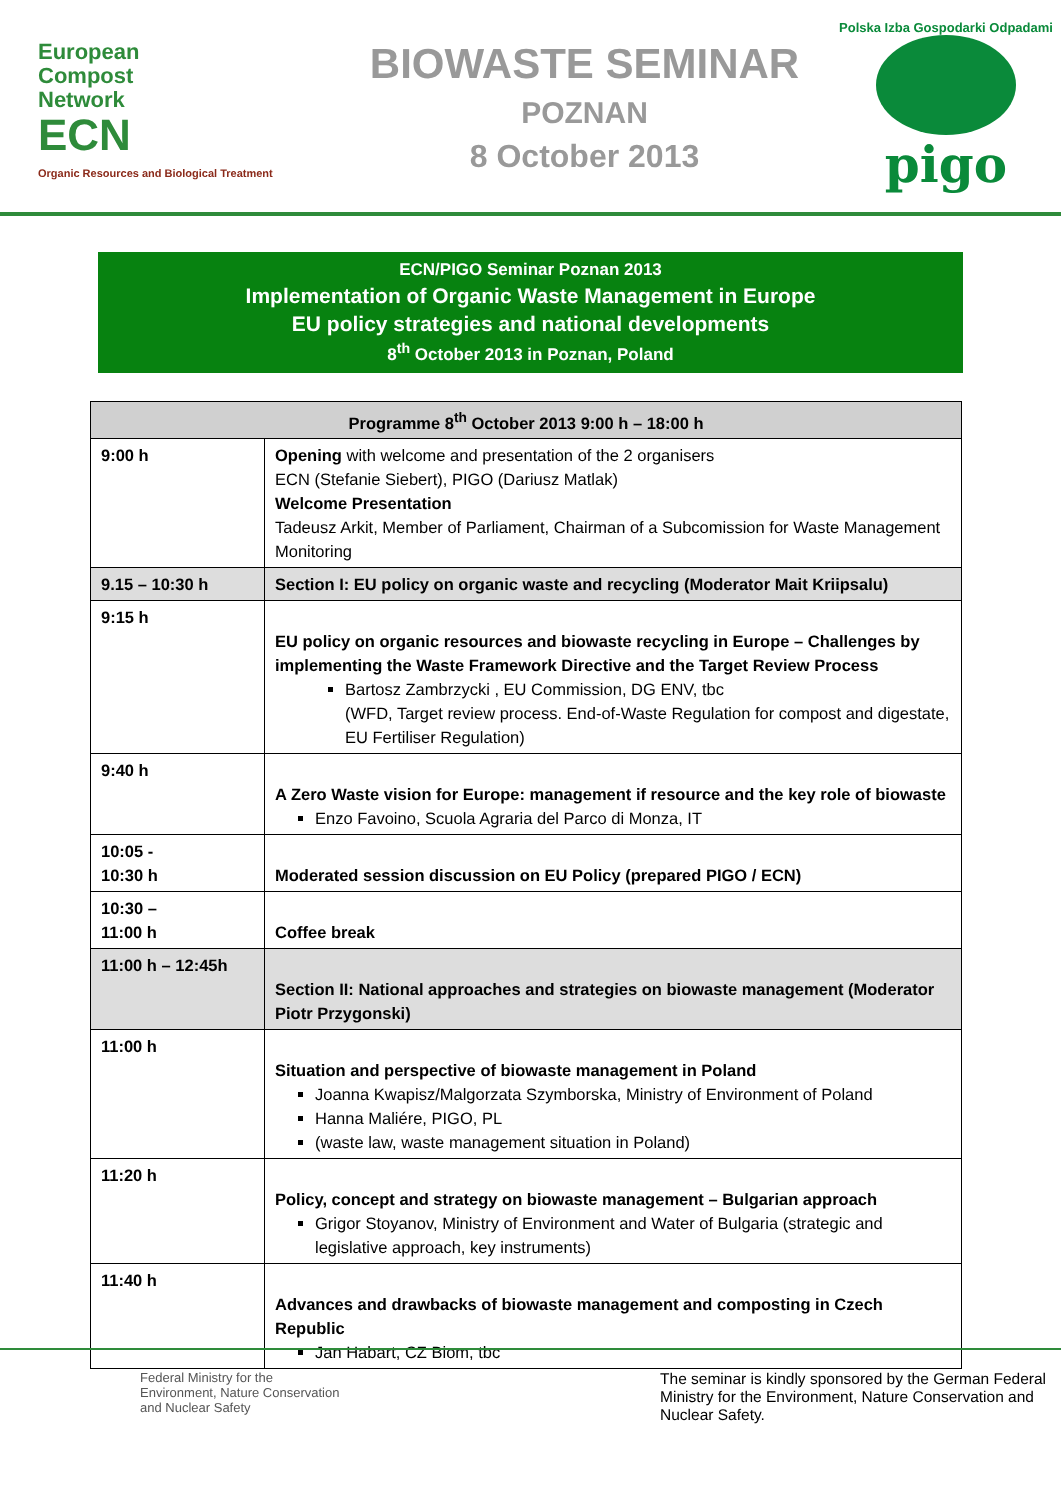European
Compost
Network
ECN
Organic Resources and Biological Treatment
BIOWASTE SEMINAR
POZNAN
8 October 2013
Polska Izba Gospodarki Odpadami
pigo
ECN/PIGO Seminar Poznan 2013
Implementation of Organic Waste Management in Europe
EU policy strategies and national developments
8<sup>th</sup> October 2013 in Poznan, Poland
| Programme 8<sup>th</sup> October 2013 9:00 h – 18:00 h | |
| --- | --- |
| 9:00 h | Opening with welcome and presentation of the 2 organisers ECN (Stefanie Siebert), PIGO (Dariusz Matlak) Welcome Presentation Tadeusz Arkit, Member of Parliament, Chairman of a Subcomission for Waste Management Monitoring |
| 9.15 – 10:30 h | Section I: EU policy on organic waste and recycling (Moderator Mait Kriipsalu) |
| 9:15 h | EU policy on organic resources and biowaste recycling in Europe – Challenges by implementing the Waste Framework Directive and the Target Review Process Bartosz Zambrzycki , EU Commission, DG ENV, tbc (WFD, Target review process. End-of-Waste Regulation for compost and digestate, EU Fertiliser Regulation) |
| 9:40 h | A Zero Waste vision for Europe: management if resource and the key role of biowaste Enzo Favoino, Scuola Agraria del Parco di Monza, IT |
| 10:05 - 10:30 h | Moderated session discussion on EU Policy (prepared PIGO / ECN) |
| 10:30 – 11:00 h | Coffee break |
| 11:00 h – 12:45h | Section II: National approaches and strategies on biowaste management (Moderator Piotr Przygonski) |
| 11:00 h | Situation and perspective of biowaste management in Poland Joanna Kwapisz/Malgorzata Szymborska, Ministry of Environment of Poland Hanna Maliére, PIGO, PL (waste law, waste management situation in Poland) |
| 11:20 h | Policy, concept and strategy on biowaste management – Bulgarian approach Grigor Stoyanov, Ministry of Environment and Water of Bulgaria (strategic and legislative approach, key instruments) |
| 11:40 h | Advances and drawbacks of biowaste management and composting in Czech Republic Jan Habart, CZ Biom, tbc |
Federal Ministry for the
Environment, Nature Conservation
and Nuclear Safety
The seminar is kindly sponsored by the German Federal Ministry for the Environment, Nature Conservation and Nuclear Safety.